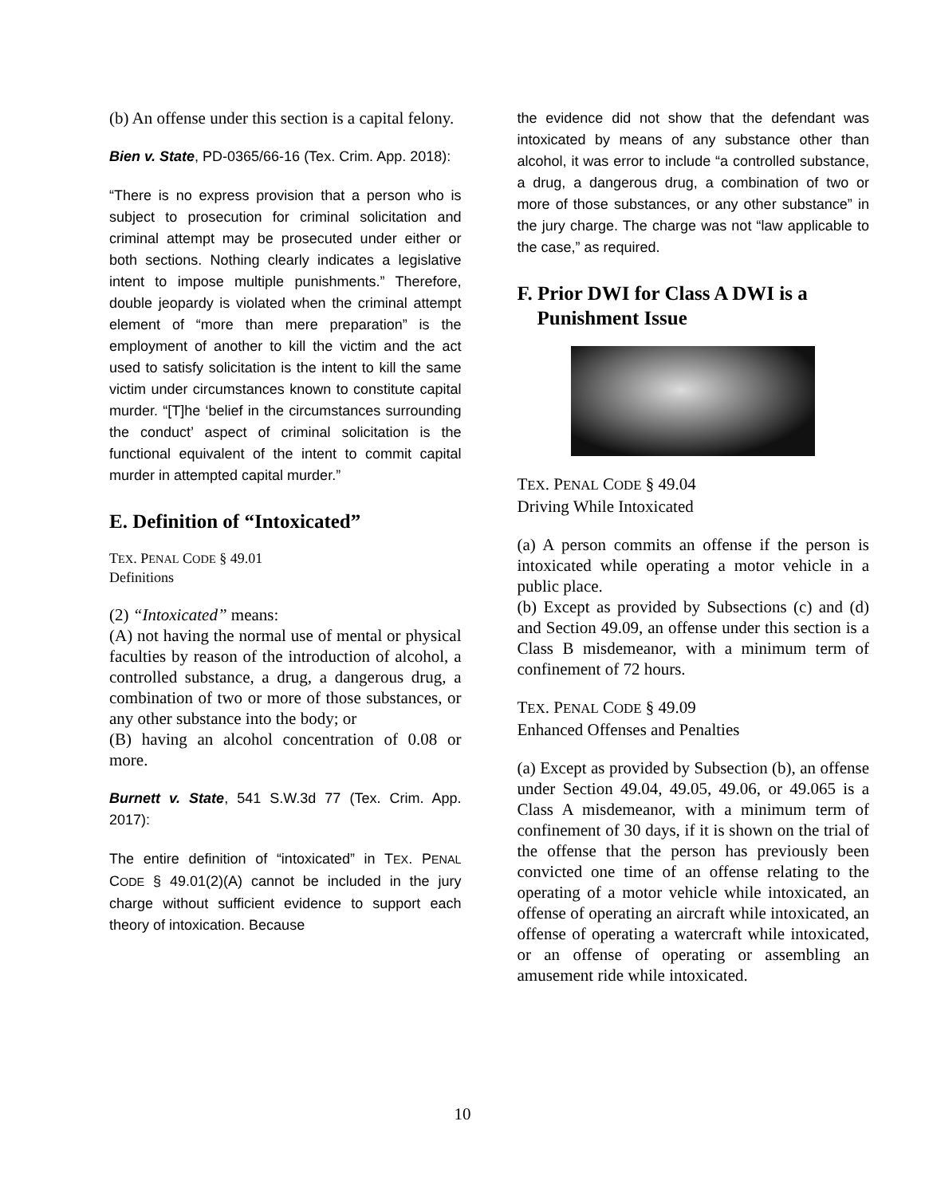(b) An offense under this section is a capital felony.
Bien v. State, PD-0365/66-16 (Tex. Crim. App. 2018):
“There is no express provision that a person who is subject to prosecution for criminal solicitation and criminal attempt may be prosecuted under either or both sections. Nothing clearly indicates a legislative intent to impose multiple punishments.” Therefore, double jeopardy is violated when the criminal attempt element of “more than mere preparation” is the employment of another to kill the victim and the act used to satisfy solicitation is the intent to kill the same victim under circumstances known to constitute capital murder. “[T]he ‘belief in the circumstances surrounding the conduct’ aspect of criminal solicitation is the functional equivalent of the intent to commit capital murder in attempted capital murder.”
E. Definition of “Intoxicated”
TEX. PENAL CODE § 49.01
Definitions
(2) “Intoxicated” means:
(A) not having the normal use of mental or physical faculties by reason of the introduction of alcohol, a controlled substance, a drug, a dangerous drug, a combination of two or more of those substances, or any other substance into the body; or
(B) having an alcohol concentration of 0.08 or more.
Burnett v. State, 541 S.W.3d 77 (Tex. Crim. App. 2017):
The entire definition of “intoxicated” in TEX. PENAL CODE § 49.01(2)(A) cannot be included in the jury charge without sufficient evidence to support each theory of intoxication. Because
the evidence did not show that the defendant was intoxicated by means of any substance other than alcohol, it was error to include “a controlled substance, a drug, a dangerous drug, a combination of two or more of those substances, or any other substance” in the jury charge. The charge was not “law applicable to the case,” as required.
F. Prior DWI for Class A DWI is a
Punishment Issue
TEX. PENAL CODE § 49.04
Driving While Intoxicated
(a) A person commits an offense if the person is intoxicated while operating a motor vehicle in a public place.
(b) Except as provided by Subsections (c) and (d) and Section 49.09, an offense under this section is a Class B misdemeanor, with a minimum term of confinement of 72 hours.
TEX. PENAL CODE § 49.09
Enhanced Offenses and Penalties
(a) Except as provided by Subsection (b), an offense under Section 49.04, 49.05, 49.06, or 49.065 is a Class A misdemeanor, with a minimum term of confinement of 30 days, if it is shown on the trial of the offense that the person has previously been convicted one time of an offense relating to the operating of a motor vehicle while intoxicated, an offense of operating an aircraft while intoxicated, an offense of operating a watercraft while intoxicated, or an offense of operating or assembling an amusement ride while intoxicated.
10